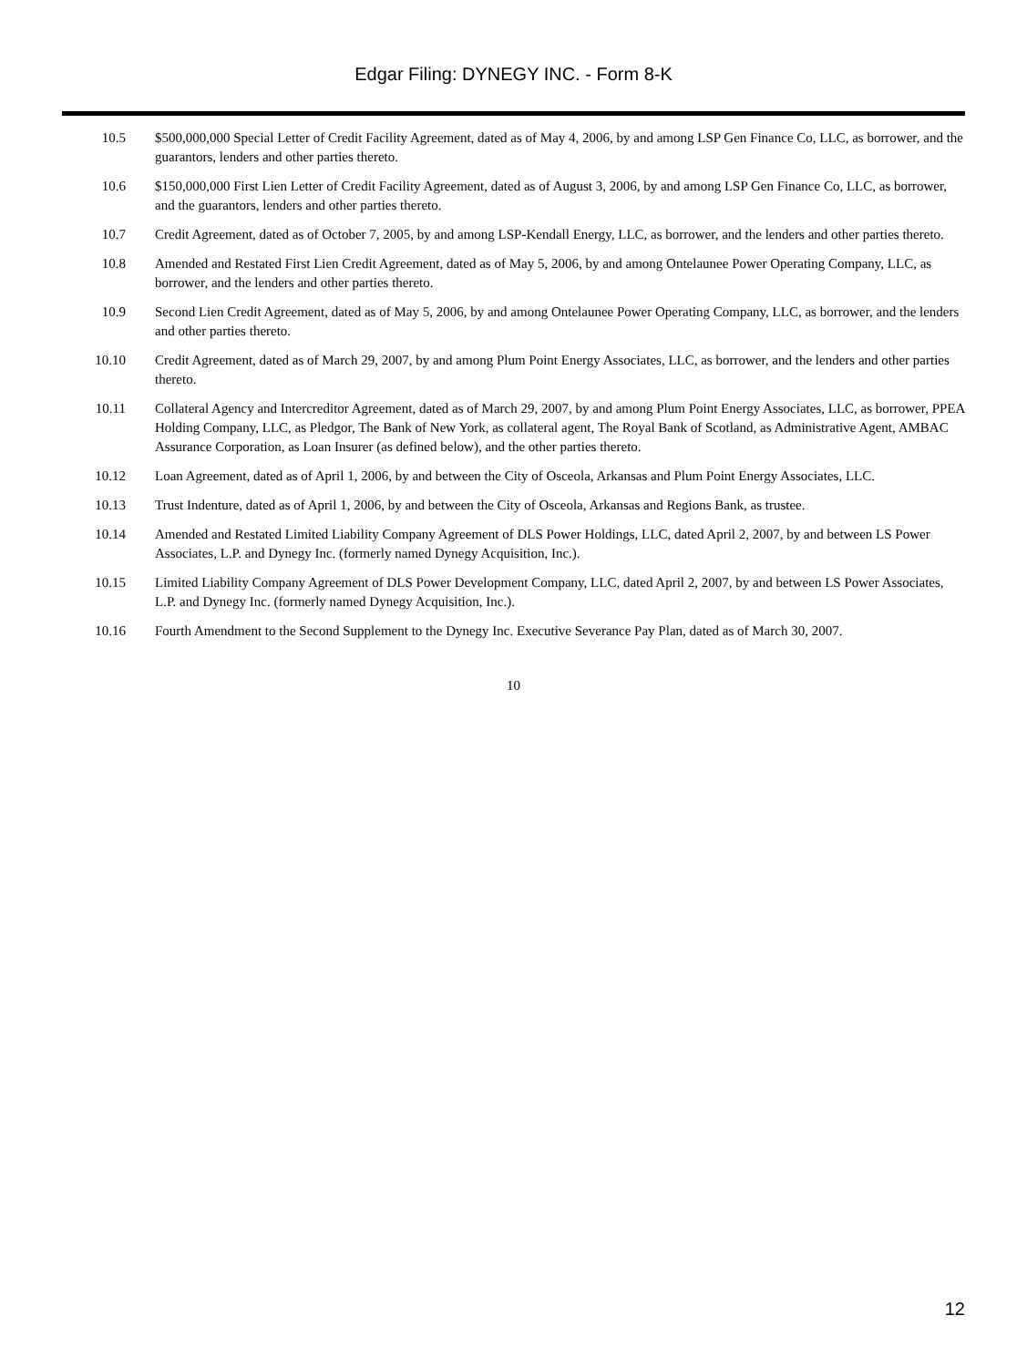Edgar Filing: DYNEGY INC. - Form 8-K
| 10.5 | $500,000,000 Special Letter of Credit Facility Agreement, dated as of May 4, 2006, by and among LSP Gen Finance Co, LLC, as borrower, and the guarantors, lenders and other parties thereto. |
| 10.6 | $150,000,000 First Lien Letter of Credit Facility Agreement, dated as of August 3, 2006, by and among LSP Gen Finance Co, LLC, as borrower, and the guarantors, lenders and other parties thereto. |
| 10.7 | Credit Agreement, dated as of October 7, 2005, by and among LSP-Kendall Energy, LLC, as borrower, and the lenders and other parties thereto. |
| 10.8 | Amended and Restated First Lien Credit Agreement, dated as of May 5, 2006, by and among Ontelaunee Power Operating Company, LLC, as borrower, and the lenders and other parties thereto. |
| 10.9 | Second Lien Credit Agreement, dated as of May 5, 2006, by and among Ontelaunee Power Operating Company, LLC, as borrower, and the lenders and other parties thereto. |
| 10.10 | Credit Agreement, dated as of March 29, 2007, by and among Plum Point Energy Associates, LLC, as borrower, and the lenders and other parties thereto. |
| 10.11 | Collateral Agency and Intercreditor Agreement, dated as of March 29, 2007, by and among Plum Point Energy Associates, LLC, as borrower, PPEA Holding Company, LLC, as Pledgor, The Bank of New York, as collateral agent, The Royal Bank of Scotland, as Administrative Agent, AMBAC Assurance Corporation, as Loan Insurer (as defined below), and the other parties thereto. |
| 10.12 | Loan Agreement, dated as of April 1, 2006, by and between the City of Osceola, Arkansas and Plum Point Energy Associates, LLC. |
| 10.13 | Trust Indenture, dated as of April 1, 2006, by and between the City of Osceola, Arkansas and Regions Bank, as trustee. |
| 10.14 | Amended and Restated Limited Liability Company Agreement of DLS Power Holdings, LLC, dated April 2, 2007, by and between LS Power Associates, L.P. and Dynegy Inc. (formerly named Dynegy Acquisition, Inc.). |
| 10.15 | Limited Liability Company Agreement of DLS Power Development Company, LLC, dated April 2, 2007, by and between LS Power Associates, L.P. and Dynegy Inc. (formerly named Dynegy Acquisition, Inc.). |
| 10.16 | Fourth Amendment to the Second Supplement to the Dynegy Inc. Executive Severance Pay Plan, dated as of March 30, 2007. |
10
12